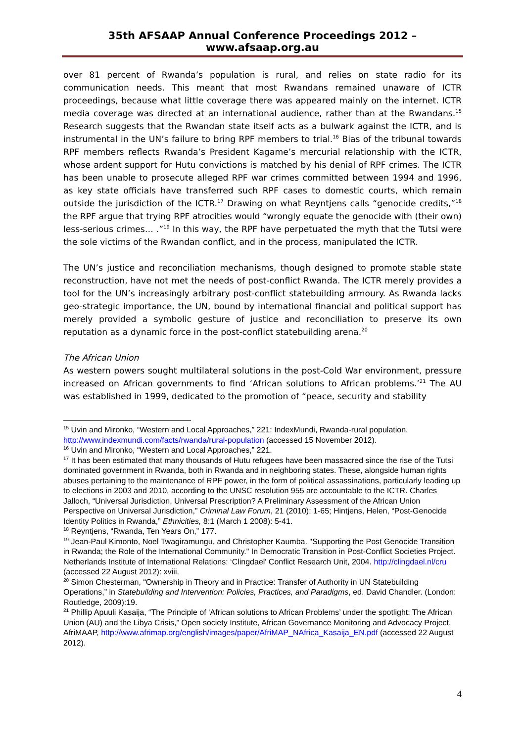35th AFSAAP Annual Conference Proceedings 2012 – www.afsaap.org.au
over 81 percent of Rwanda’s population is rural, and relies on state radio for its communication needs. This meant that most Rwandans remained unaware of ICTR proceedings, because what little coverage there was appeared mainly on the internet. ICTR media coverage was directed at an international audience, rather than at the Rwandans.<sup>15</sup> Research suggests that the Rwandan state itself acts as a bulwark against the ICTR, and is instrumental in the UN’s failure to bring RPF members to trial.<sup>16</sup> Bias of the tribunal towards RPF members reflects Rwanda’s President Kagame’s mercurial relationship with the ICTR, whose ardent support for Hutu convictions is matched by his denial of RPF crimes. The ICTR has been unable to prosecute alleged RPF war crimes committed between 1994 and 1996, as key state officials have transferred such RPF cases to domestic courts, which remain outside the jurisdiction of the ICTR.<sup>17</sup> Drawing on what Reyntjens calls “genocide credits,”<sup>18</sup> the RPF argue that trying RPF atrocities would “wrongly equate the genocide with (their own) less-serious crimes… .”<sup>19</sup> In this way, the RPF have perpetuated the myth that the Tutsi were the sole victims of the Rwandan conflict, and in the process, manipulated the ICTR.
The UN’s justice and reconciliation mechanisms, though designed to promote stable state reconstruction, have not met the needs of post-conflict Rwanda. The ICTR merely provides a tool for the UN’s increasingly arbitrary post-conflict statebuilding armoury. As Rwanda lacks geo-strategic importance, the UN, bound by international financial and political support has merely provided a symbolic gesture of justice and reconciliation to preserve its own reputation as a dynamic force in the post-conflict statebuilding arena.<sup>20</sup>
The African Union
As western powers sought multilateral solutions in the post-Cold War environment, pressure increased on African governments to find ‘African solutions to African problems.’<sup>21</sup> The AU was established in 1999, dedicated to the promotion of “peace, security and stability
<sup>15</sup> Uvin and Mironko, “Western and Local Approaches,” 221: IndexMundi, Rwanda-rural population. http://www.indexmundi.com/facts/rwanda/rural-population (accessed 15 November 2012).
<sup>16</sup> Uvin and Mironko, “Western and Local Approaches,” 221.
<sup>17</sup> It has been estimated that many thousands of Hutu refugees have been massacred since the rise of the Tutsi dominated government in Rwanda, both in Rwanda and in neighboring states. These, alongside human rights abuses pertaining to the maintenance of RPF power, in the form of political assassinations, particularly leading up to elections in 2003 and 2010, according to the UNSC resolution 955 are accountable to the ICTR. Charles Jalloch, “Universal Jurisdiction, Universal Prescription? A Preliminary Assessment of the African Union Perspective on Universal Jurisdiction,” Criminal Law Forum, 21 (2010): 1-65; Hintjens, Helen, “Post-Genocide Identity Politics in Rwanda,” Ethnicities, 8:1 (March 1 2008): 5-41.
<sup>18</sup> Reyntjens, “Rwanda, Ten Years On,” 177.
<sup>19</sup> Jean-Paul Kimonto, Noel Twagiramungu, and Christopher Kaumba. "Supporting the Post Genocide Transition in Rwanda; the Role of the International Community." In Democratic Transition in Post-Conflict Societies Project. Netherlands Institute of International Relations: ‘Clingdael' Conflict Research Unit, 2004. http://clingdael.nl/cru (accessed 22 August 2012): xviii.
<sup>20</sup> Simon Chesterman, “Ownership in Theory and in Practice: Transfer of Authority in UN Statebuilding Operations,” in Statebuilding and Intervention: Policies, Practices, and Paradigms, ed. David Chandler. (London: Routledge, 2009):19.
<sup>21</sup> Phillip Apuuli Kasaija, “The Principle of ‘African solutions to African Problems’ under the spotlight: The African Union (AU) and the Libya Crisis,” Open society Institute, African Governance Monitoring and Advocacy Project, AfriMAAP, http://www.afrimap.org/english/images/paper/AfriMAP_NAfrica_Kasaija_EN.pdf (accessed 22 August 2012).
4